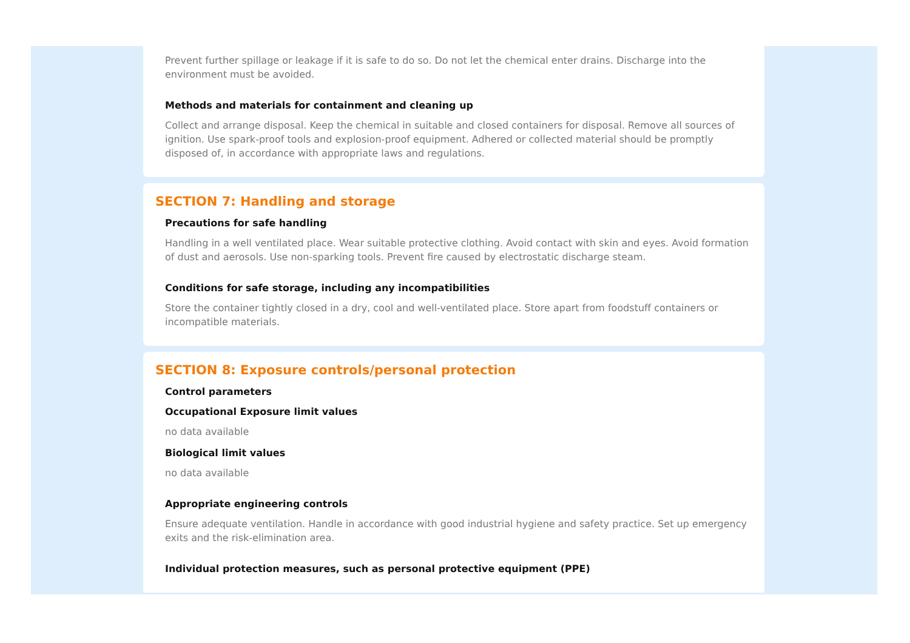Prevent further spillage or leakage if it is safe to do so. Do not let the chemical enter drains. Discharge into the environment must be avoided.
Methods and materials for containment and cleaning up
Collect and arrange disposal. Keep the chemical in suitable and closed containers for disposal. Remove all sources of ignition. Use spark-proof tools and explosion-proof equipment. Adhered or collected material should be promptly disposed of, in accordance with appropriate laws and regulations.
SECTION 7: Handling and storage
Precautions for safe handling
Handling in a well ventilated place. Wear suitable protective clothing. Avoid contact with skin and eyes. Avoid formation of dust and aerosols. Use non-sparking tools. Prevent fire caused by electrostatic discharge steam.
Conditions for safe storage, including any incompatibilities
Store the container tightly closed in a dry, cool and well-ventilated place. Store apart from foodstuff containers or incompatible materials.
SECTION 8: Exposure controls/personal protection
Control parameters
Occupational Exposure limit values
no data available
Biological limit values
no data available
Appropriate engineering controls
Ensure adequate ventilation. Handle in accordance with good industrial hygiene and safety practice. Set up emergency exits and the risk-elimination area.
Individual protection measures, such as personal protective equipment (PPE)